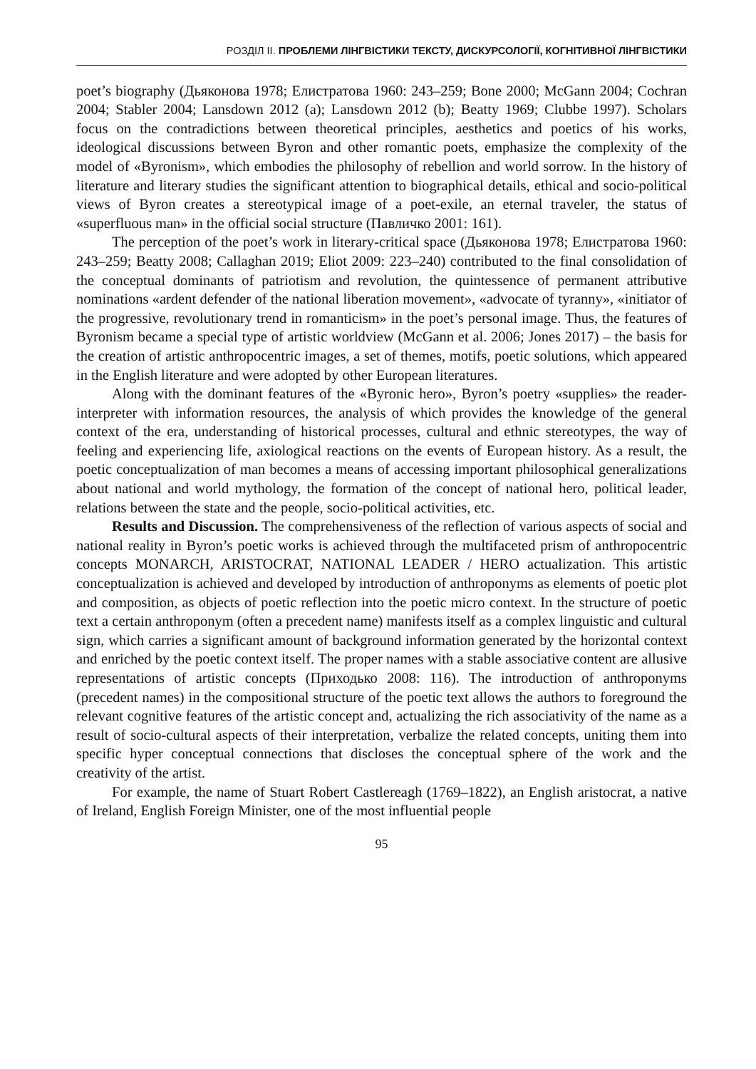РОЗДІЛ ІІ. ПРОБЛЕМИ ЛІНГВІСТИКИ ТЕКСТУ, ДИСКУРСОЛОГІЇ, КОГНІТИВНОЇ ЛІНГВІСТИКИ
poet’s biography (Дьяконова 1978; Елистратова 1960: 243–259; Bone 2000; McGann 2004; Cochran 2004; Stabler 2004; Lansdown 2012 (a); Lansdown 2012 (b); Beatty 1969; Clubbe 1997). Scholars focus on the contradictions between theoretical principles, aesthetics and poetics of his works, ideological discussions between Byron and other romantic poets, emphasize the complexity of the model of «Byronism», which embodies the philosophy of rebellion and world sorrow. In the history of literature and literary studies the significant attention to biographical details, ethical and socio-political views of Byron creates a stereotypical image of a poet-exile, an eternal traveler, the status of «superfluous man» in the official social structure (Павличко 2001: 161).
The perception of the poet’s work in literary-critical space (Дьяконова 1978; Елистратова 1960: 243–259; Beatty 2008; Callaghan 2019; Eliot 2009: 223–240) contributed to the final consolidation of the conceptual dominants of patriotism and revolution, the quintessence of permanent attributive nominations «ardent defender of the national liberation movement», «advocate of tyranny», «initiator of the progressive, revolutionary trend in romanticism» in the poet’s personal image. Thus, the features of Byronism became a special type of artistic worldview (McGann et al. 2006; Jones 2017) – the basis for the creation of artistic anthropocentric images, a set of themes, motifs, poetic solutions, which appeared in the English literature and were adopted by other European literatures.
Along with the dominant features of the «Byronic hero», Byron’s poetry «supplies» the reader-interpreter with information resources, the analysis of which provides the knowledge of the general context of the era, understanding of historical processes, cultural and ethnic stereotypes, the way of feeling and experiencing life, axiological reactions on the events of European history. As a result, the poetic conceptualization of man becomes a means of accessing important philosophical generalizations about national and world mythology, the formation of the concept of national hero, political leader, relations between the state and the people, socio-political activities, etc.
Results and Discussion. The comprehensiveness of the reflection of various aspects of social and national reality in Byron’s poetic works is achieved through the multifaceted prism of anthropocentric concepts MONARCH, ARISTOCRAT, NATIONAL LEADER / HERO actualization. This artistic conceptualization is achieved and developed by introduction of anthroponyms as elements of poetic plot and composition, as objects of poetic reflection into the poetic micro context. In the structure of poetic text a certain anthroponym (often a precedent name) manifests itself as a complex linguistic and cultural sign, which carries a significant amount of background information generated by the horizontal context and enriched by the poetic context itself. The proper names with a stable associative content are allusive representations of artistic concepts (Приходько 2008: 116). The introduction of anthroponyms (precedent names) in the compositional structure of the poetic text allows the authors to foreground the relevant cognitive features of the artistic concept and, actualizing the rich associativity of the name as a result of socio-cultural aspects of their interpretation, verbalize the related concepts, uniting them into specific hyper conceptual connections that discloses the conceptual sphere of the work and the creativity of the artist.
For example, the name of Stuart Robert Castlereagh (1769–1822), an English aristocrat, a native of Ireland, English Foreign Minister, one of the most influential people
95